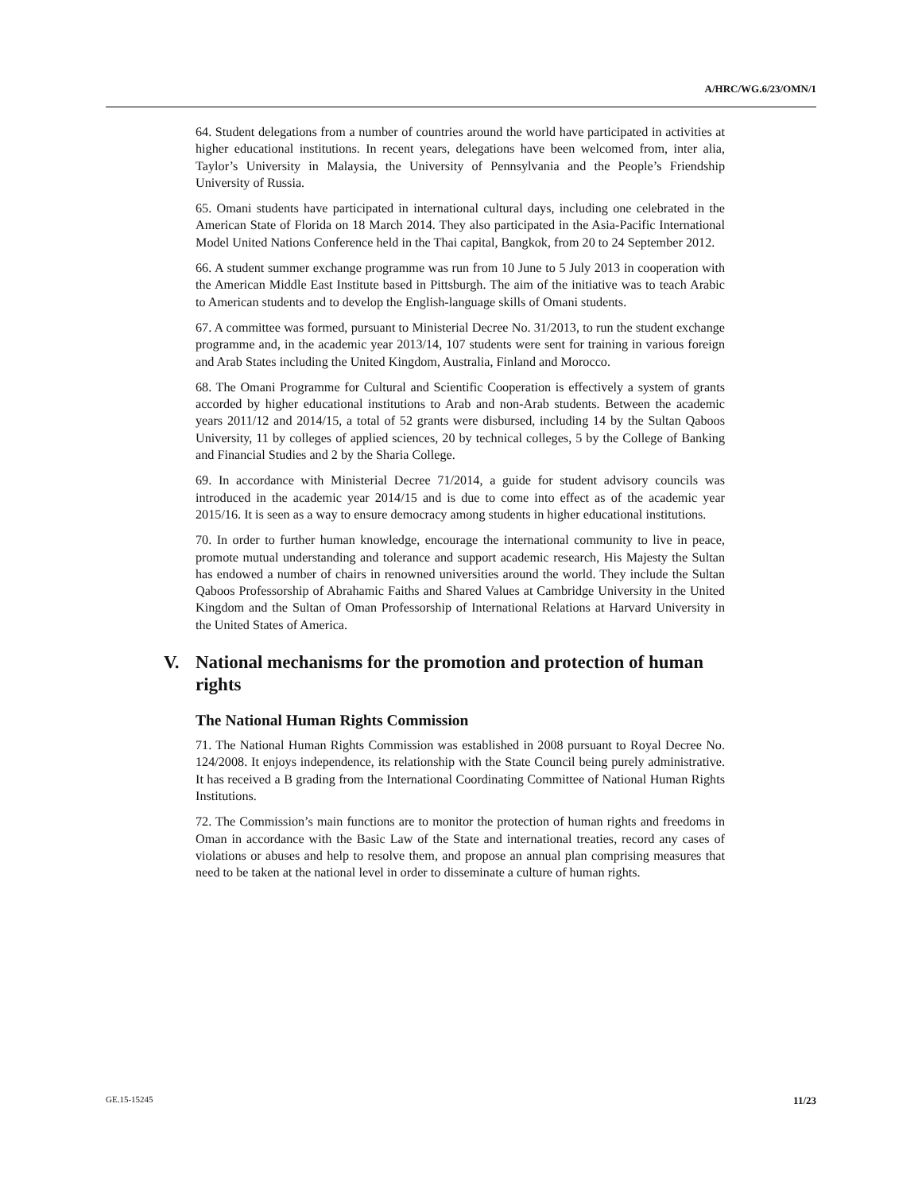A/HRC/WG.6/23/OMN/1
64. Student delegations from a number of countries around the world have participated in activities at higher educational institutions. In recent years, delegations have been welcomed from, inter alia, Taylor’s University in Malaysia, the University of Pennsylvania and the People’s Friendship University of Russia.
65. Omani students have participated in international cultural days, including one celebrated in the American State of Florida on 18 March 2014. They also participated in the Asia-Pacific International Model United Nations Conference held in the Thai capital, Bangkok, from 20 to 24 September 2012.
66. A student summer exchange programme was run from 10 June to 5 July 2013 in cooperation with the American Middle East Institute based in Pittsburgh. The aim of the initiative was to teach Arabic to American students and to develop the English-language skills of Omani students.
67. A committee was formed, pursuant to Ministerial Decree No. 31/2013, to run the student exchange programme and, in the academic year 2013/14, 107 students were sent for training in various foreign and Arab States including the United Kingdom, Australia, Finland and Morocco.
68. The Omani Programme for Cultural and Scientific Cooperation is effectively a system of grants accorded by higher educational institutions to Arab and non-Arab students. Between the academic years 2011/12 and 2014/15, a total of 52 grants were disbursed, including 14 by the Sultan Qaboos University, 11 by colleges of applied sciences, 20 by technical colleges, 5 by the College of Banking and Financial Studies and 2 by the Sharia College.
69. In accordance with Ministerial Decree 71/2014, a guide for student advisory councils was introduced in the academic year 2014/15 and is due to come into effect as of the academic year 2015/16. It is seen as a way to ensure democracy among students in higher educational institutions.
70. In order to further human knowledge, encourage the international community to live in peace, promote mutual understanding and tolerance and support academic research, His Majesty the Sultan has endowed a number of chairs in renowned universities around the world. They include the Sultan Qaboos Professorship of Abrahamic Faiths and Shared Values at Cambridge University in the United Kingdom and the Sultan of Oman Professorship of International Relations at Harvard University in the United States of America.
V. National mechanisms for the promotion and protection of human rights
The National Human Rights Commission
71. The National Human Rights Commission was established in 2008 pursuant to Royal Decree No. 124/2008. It enjoys independence, its relationship with the State Council being purely administrative. It has received a B grading from the International Coordinating Committee of National Human Rights Institutions.
72. The Commission’s main functions are to monitor the protection of human rights and freedoms in Oman in accordance with the Basic Law of the State and international treaties, record any cases of violations or abuses and help to resolve them, and propose an annual plan comprising measures that need to be taken at the national level in order to disseminate a culture of human rights.
GE.15-15245 11/23